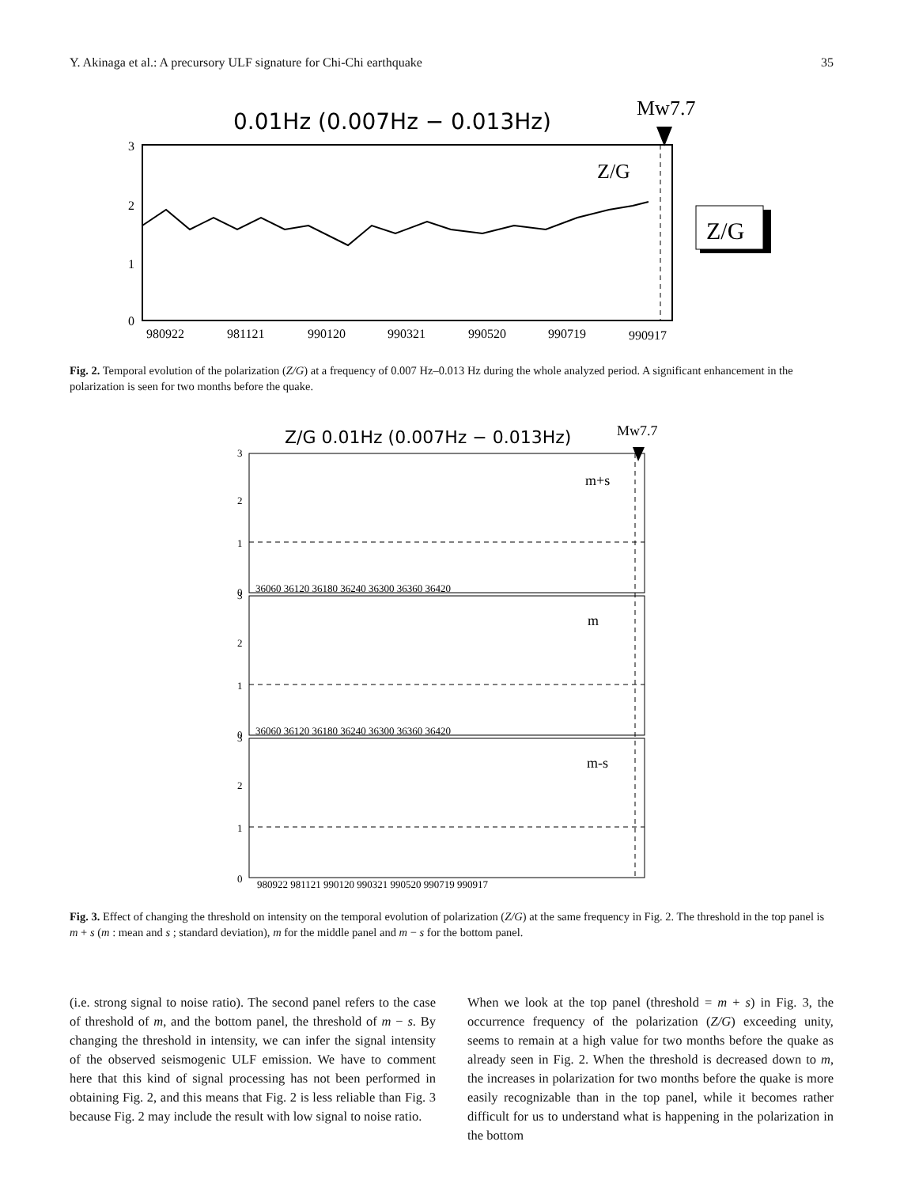Y. Akinaga et al.: A precursory ULF signature for Chi-Chi earthquake 35
0.01Hz (0.007Hz − 0.013Hz)
Mw7.7
3
2
1
0
980922
981121
990120
990321
990520
990719
990917
Z/G
Z/G
Fig. 2. Temporal evolution of the polarization (Z/G) at a frequency of 0.007 Hz–0.013 Hz during the whole analyzed period. A significant enhancement in the polarization is seen for two months before the quake.
Z/G 0.01Hz (0.007Hz − 0.013Hz)
Mw7.7
3
2
1
0
3
2
1
0
3
2
1
0
36060 36120 36180 36240 36300 36360 36420
36060 36120 36180 36240 36300 36360 36420
980922 981121 990120 990321 990520 990719 990917
m+s
m
m-s
Fig. 3. Effect of changing the threshold on intensity on the temporal evolution of polarization (Z/G) at the same frequency in Fig. 2. The threshold in the top panel is m + s (m : mean and s ; standard deviation), m for the middle panel and m − s for the bottom panel.
(i.e. strong signal to noise ratio). The second panel refers to the case of threshold of m, and the bottom panel, the threshold of m − s. By changing the threshold in intensity, we can infer the signal intensity of the observed seismogenic ULF emission. We have to comment here that this kind of signal processing has not been performed in obtaining Fig. 2, and this means that Fig. 2 is less reliable than Fig. 3 because Fig. 2 may include the result with low signal to noise ratio.
When we look at the top panel (threshold = m + s) in Fig. 3, the occurrence frequency of the polarization (Z/G) exceeding unity, seems to remain at a high value for two months before the quake as already seen in Fig. 2. When the threshold is decreased down to m, the increases in polarization for two months before the quake is more easily recognizable than in the top panel, while it becomes rather difficult for us to understand what is happening in the polarization in the bottom